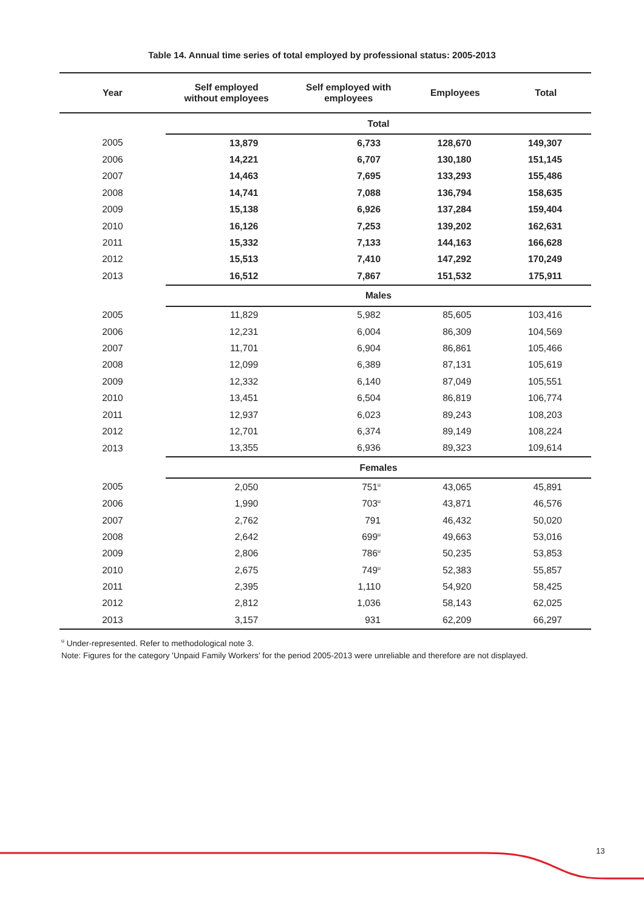Table 14. Annual time series of total employed by professional status: 2005-2013
| Year | Self employed without employees | Self employed with employees | Employees | Total |
| --- | --- | --- | --- | --- |
| | Total | | | |
| 2005 | 13,879 | 6,733 | 128,670 | 149,307 |
| 2006 | 14,221 | 6,707 | 130,180 | 151,145 |
| 2007 | 14,463 | 7,695 | 133,293 | 155,486 |
| 2008 | 14,741 | 7,088 | 136,794 | 158,635 |
| 2009 | 15,138 | 6,926 | 137,284 | 159,404 |
| 2010 | 16,126 | 7,253 | 139,202 | 162,631 |
| 2011 | 15,332 | 7,133 | 144,163 | 166,628 |
| 2012 | 15,513 | 7,410 | 147,292 | 170,249 |
| 2013 | 16,512 | 7,867 | 151,532 | 175,911 |
| | Males | | | |
| 2005 | 11,829 | 5,982 | 85,605 | 103,416 |
| 2006 | 12,231 | 6,004 | 86,309 | 104,569 |
| 2007 | 11,701 | 6,904 | 86,861 | 105,466 |
| 2008 | 12,099 | 6,389 | 87,131 | 105,619 |
| 2009 | 12,332 | 6,140 | 87,049 | 105,551 |
| 2010 | 13,451 | 6,504 | 86,819 | 106,774 |
| 2011 | 12,937 | 6,023 | 89,243 | 108,203 |
| 2012 | 12,701 | 6,374 | 89,149 | 108,224 |
| 2013 | 13,355 | 6,936 | 89,323 | 109,614 |
| | Females | | | |
| 2005 | 2,050 | 751<sup>u</sup> | 43,065 | 45,891 |
| 2006 | 1,990 | 703<sup>u</sup> | 43,871 | 46,576 |
| 2007 | 2,762 | 791 | 46,432 | 50,020 |
| 2008 | 2,642 | 699<sup>u</sup> | 49,663 | 53,016 |
| 2009 | 2,806 | 786<sup>u</sup> | 50,235 | 53,853 |
| 2010 | 2,675 | 749<sup>u</sup> | 52,383 | 55,857 |
| 2011 | 2,395 | 1,110 | 54,920 | 58,425 |
| 2012 | 2,812 | 1,036 | 58,143 | 62,025 |
| 2013 | 3,157 | 931 | 62,209 | 66,297 |
<sup>u</sup> Under-represented. Refer to methodological note 3.
Note: Figures for the category 'Unpaid Family Workers' for the period 2005-2013 were unreliable and therefore are not displayed.
13